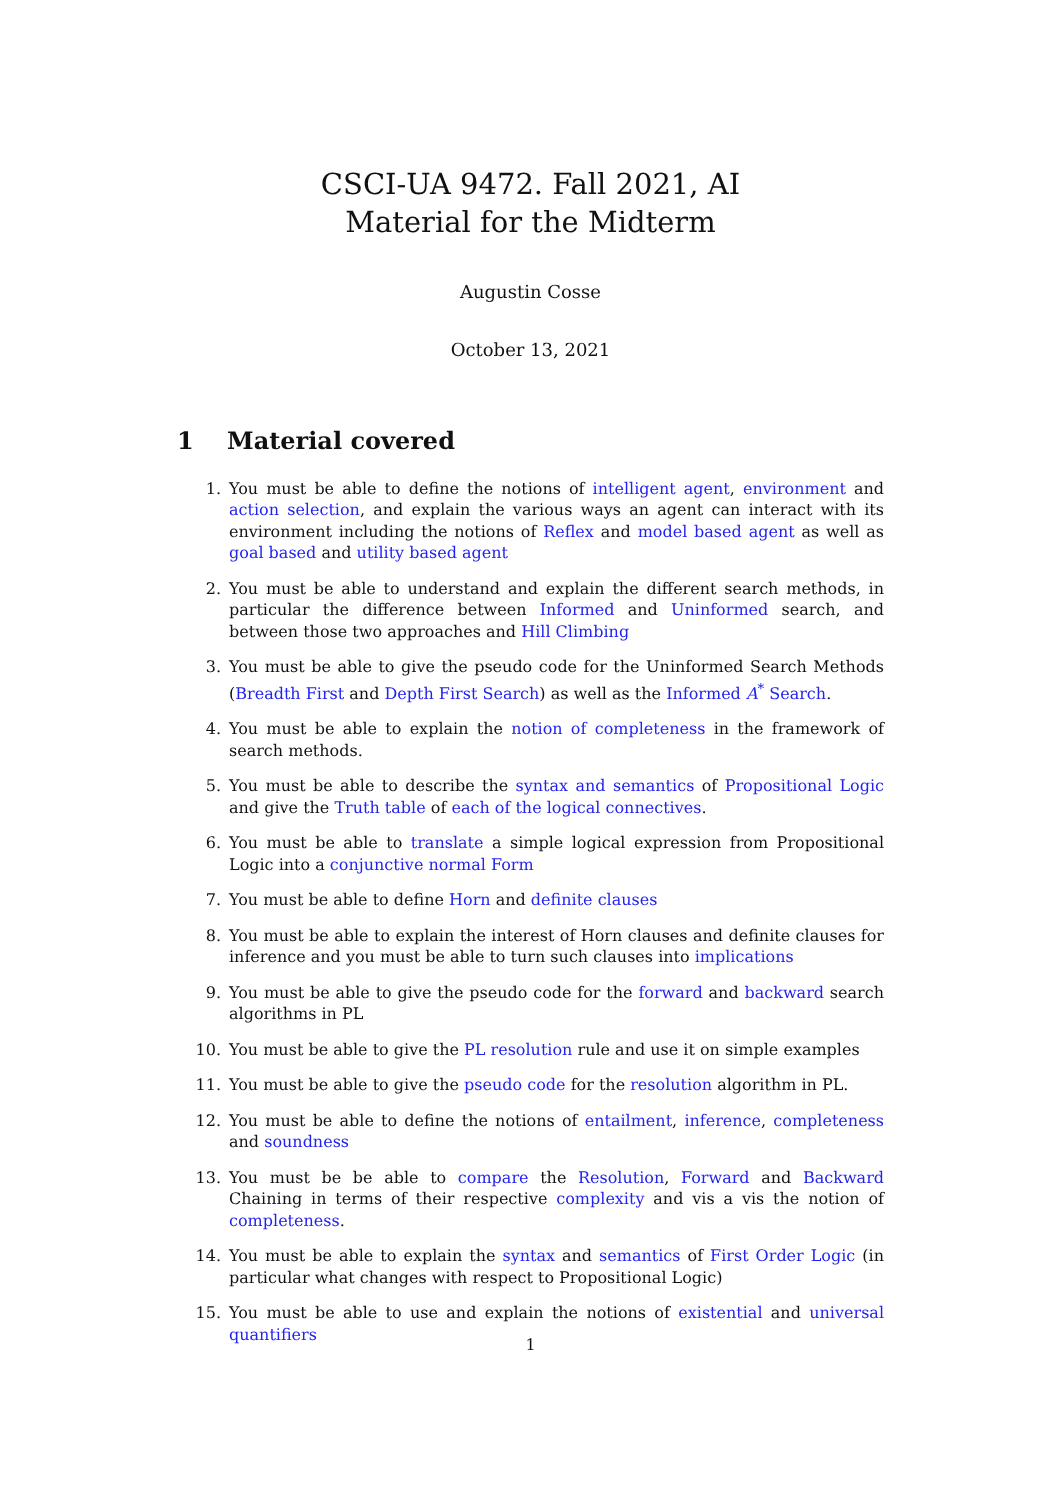CSCI-UA 9472. Fall 2021, AI
Material for the Midterm
Augustin Cosse
October 13, 2021
1 Material covered
1. You must be able to define the notions of intelligent agent, environment and action selection, and explain the various ways an agent can interact with its environment including the notions of Reflex and model based agent as well as goal based and utility based agent
2. You must be able to understand and explain the different search methods, in particular the difference between Informed and Uninformed search, and between those two approaches and Hill Climbing
3. You must be able to give the pseudo code for the Uninformed Search Methods (Breadth First and Depth First Search) as well as the Informed A<sup>*</sup> Search.
4. You must be able to explain the notion of completeness in the framework of search methods.
5. You must be able to describe the syntax and semantics of Propositional Logic and give the Truth table of each of the logical connectives.
6. You must be able to translate a simple logical expression from Propositional Logic into a conjunctive normal Form
7. You must be able to define Horn and definite clauses
8. You must be able to explain the interest of Horn clauses and definite clauses for inference and you must be able to turn such clauses into implications
9. You must be able to give the pseudo code for the forward and backward search algorithms in PL
10. You must be able to give the PL resolution rule and use it on simple examples
11. You must be able to give the pseudo code for the resolution algorithm in PL.
12. You must be able to define the notions of entailment, inference, completeness and soundness
13. You must be be able to compare the Resolution, Forward and Backward Chaining in terms of their respective complexity and vis a vis the notion of completeness.
14. You must be able to explain the syntax and semantics of First Order Logic (in particular what changes with respect to Propositional Logic)
15. You must be able to use and explain the notions of existential and universal quantifiers
1